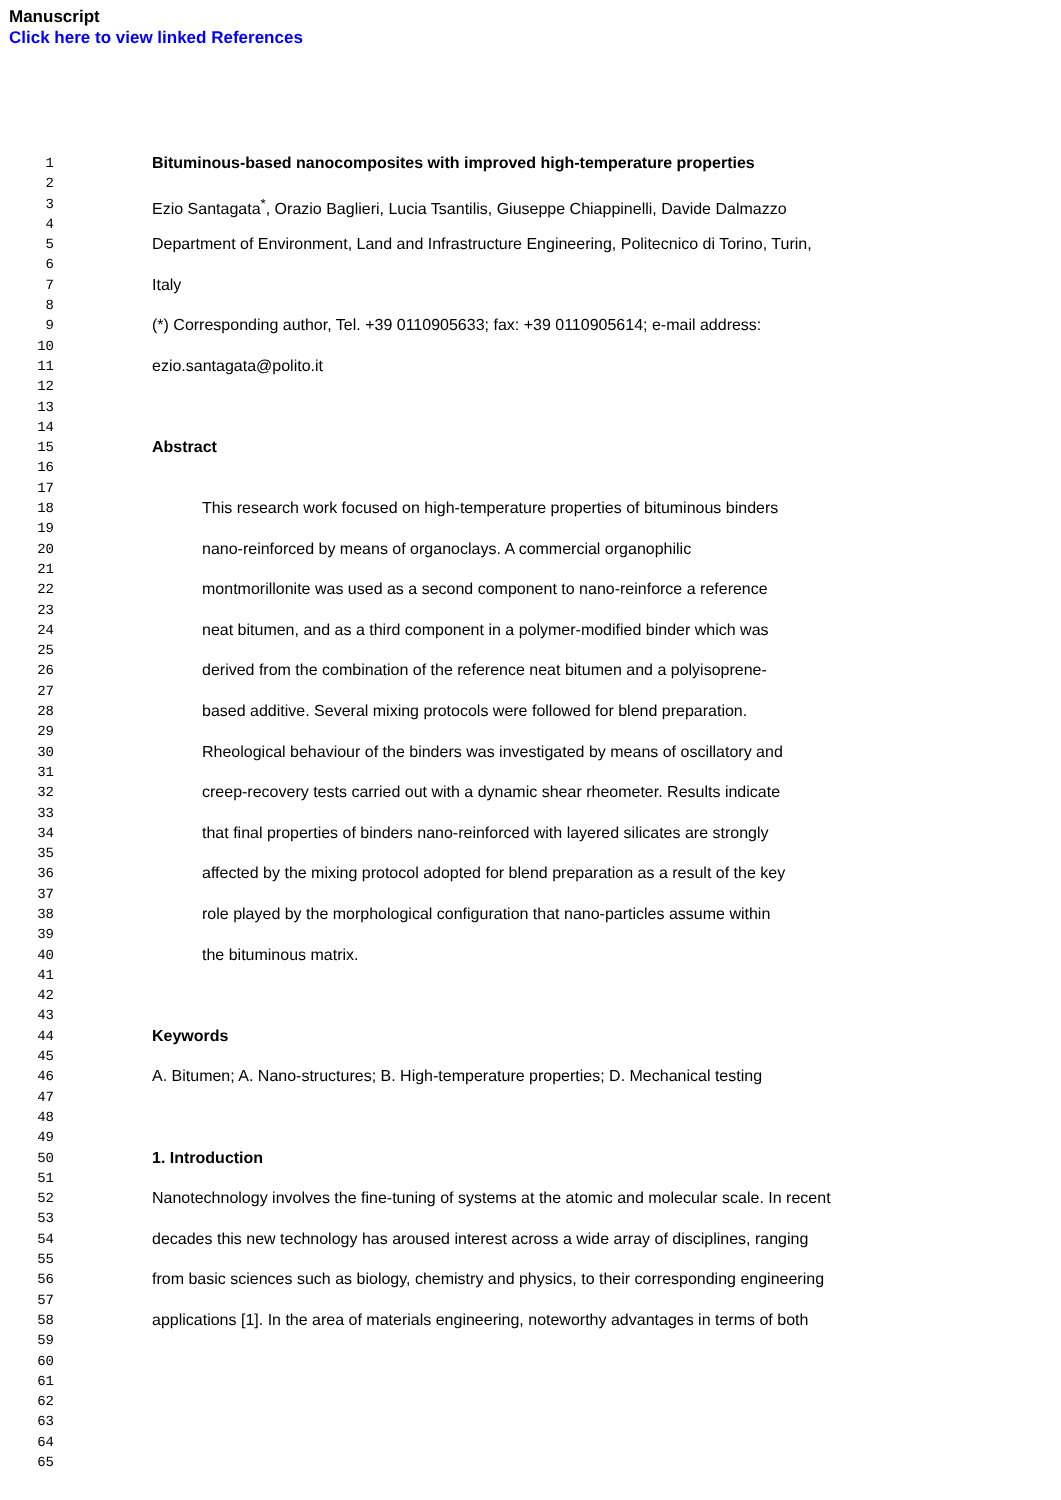Manuscript
Click here to view linked References
1 Bituminous-based nanocomposites with improved high-temperature properties
2
3 Ezio Santagata<sup>*</sup>, Orazio Baglieri, Lucia Tsantilis, Giuseppe Chiappinelli, Davide Dalmazzo
4
5 Department of Environment, Land and Infrastructure Engineering, Politecnico di Torino, Turin,
6
7 Italy
8
9 (*) Corresponding author, Tel. +39 0110905633; fax: +39 0110905614; e-mail address:
10
11 ezio.santagata@polito.it
12
13
14
15 Abstract
16
17
18 This research work focused on high-temperature properties of bituminous binders
19
20 nano-reinforced by means of organoclays. A commercial organophilic
21
22 montmorillonite was used as a second component to nano-reinforce a reference
23
24 neat bitumen, and as a third component in a polymer-modified binder which was
25
26 derived from the combination of the reference neat bitumen and a polyisoprene-
27
28 based additive. Several mixing protocols were followed for blend preparation.
29
30 Rheological behaviour of the binders was investigated by means of oscillatory and
31
32 creep-recovery tests carried out with a dynamic shear rheometer. Results indicate
33
34 that final properties of binders nano-reinforced with layered silicates are strongly
35
36 affected by the mixing protocol adopted for blend preparation as a result of the key
37
38 role played by the morphological configuration that nano-particles assume within
39
40 the bituminous matrix.
41
42
43
44 Keywords
45
46 A. Bitumen; A. Nano-structures; B. High-temperature properties; D. Mechanical testing
47
48
49
50 1. Introduction
51
52 Nanotechnology involves the fine-tuning of systems at the atomic and molecular scale. In recent
53
54 decades this new technology has aroused interest across a wide array of disciplines, ranging
55
56 from basic sciences such as biology, chemistry and physics, to their corresponding engineering
57
58 applications [1]. In the area of materials engineering, noteworthy advantages in terms of both
59
60
61
62
63
64
65